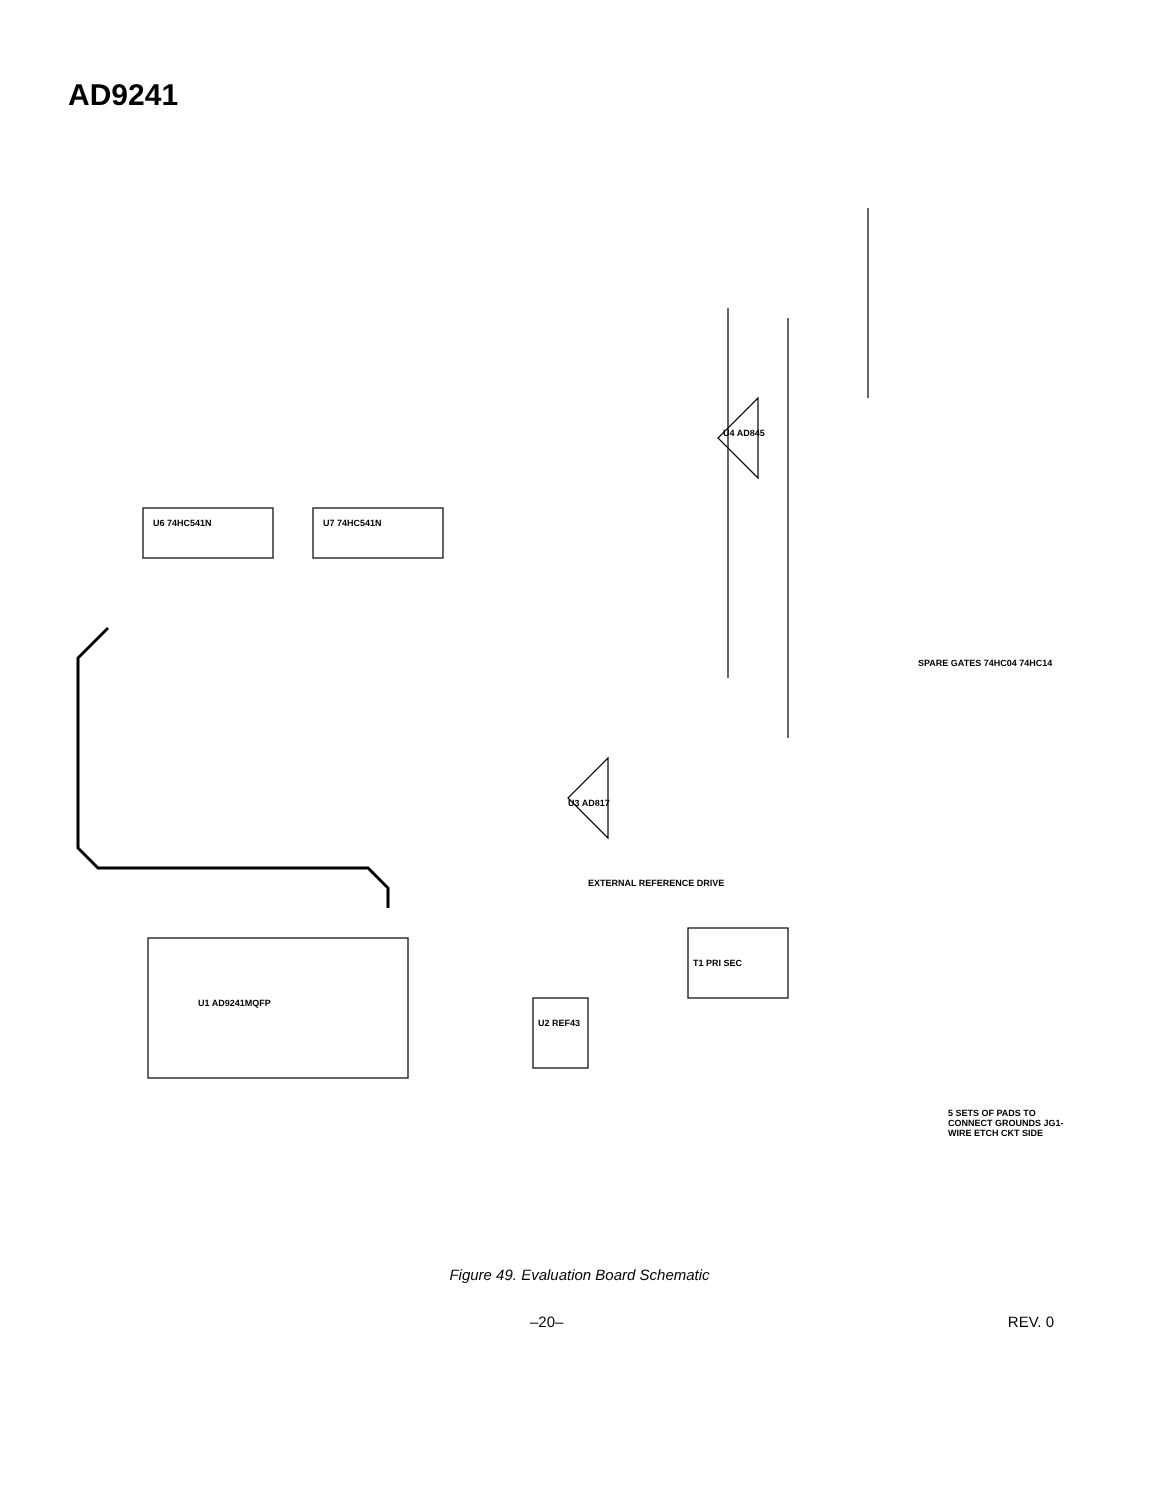AD9241
U1 AD9241MQFP
U6 74HC541N U7 74HC541N
U3 AD817
U4 AD845
U2 REF43
EXTERNAL REFERENCE DRIVE
T1 PRI SEC
SPARE GATES 74HC04 74HC14
5 SETS OF PADS TO CONNECT GROUNDS JG1-WIRE ETCH CKT SIDE
Figure 49. Evaluation Board Schematic
–20– REV. 0